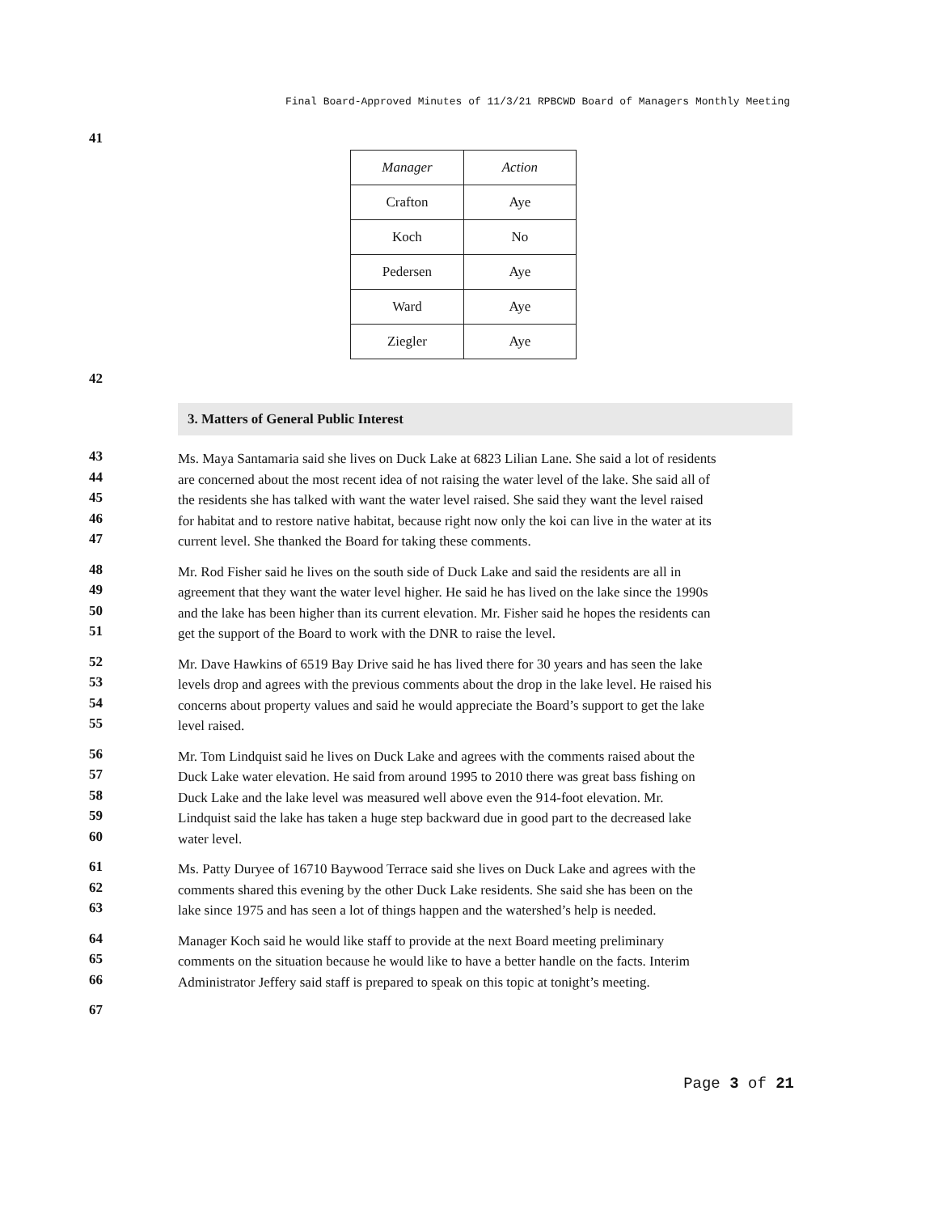Final Board-Approved Minutes of 11/3/21 RPBCWD Board of Managers Monthly Meeting
41
| Manager | Action |
| --- | --- |
| Crafton | Aye |
| Koch | No |
| Pedersen | Aye |
| Ward | Aye |
| Ziegler | Aye |
42
3. Matters of General Public Interest
43
Ms. Maya Santamaria said she lives on Duck Lake at 6823 Lilian Lane. She said a lot of residents
44
are concerned about the most recent idea of not raising the water level of the lake. She said all of
45
the residents she has talked with want the water level raised. She said they want the level raised
46
for habitat and to restore native habitat, because right now only the koi can live in the water at its
47
current level. She thanked the Board for taking these comments.
48
Mr. Rod Fisher said he lives on the south side of Duck Lake and said the residents are all in
49
agreement that they want the water level higher. He said he has lived on the lake since the 1990s
50
and the lake has been higher than its current elevation. Mr. Fisher said he hopes the residents can
51
get the support of the Board to work with the DNR to raise the level.
52
Mr. Dave Hawkins of 6519 Bay Drive said he has lived there for 30 years and has seen the lake
53
levels drop and agrees with the previous comments about the drop in the lake level. He raised his
54
concerns about property values and said he would appreciate the Board’s support to get the lake
55
level raised.
56
Mr. Tom Lindquist said he lives on Duck Lake and agrees with the comments raised about the
57
Duck Lake water elevation. He said from around 1995 to 2010 there was great bass fishing on
58
Duck Lake and the lake level was measured well above even the 914-foot elevation. Mr.
59
Lindquist said the lake has taken a huge step backward due in good part to the decreased lake
60
water level.
61
Ms. Patty Duryee of 16710 Baywood Terrace said she lives on Duck Lake and agrees with the
62
comments shared this evening by the other Duck Lake residents. She said she has been on the
63
lake since 1975 and has seen a lot of things happen and the watershed’s help is needed.
64
Manager Koch said he would like staff to provide at the next Board meeting preliminary
65
comments on the situation because he would like to have a better handle on the facts. Interim
66
Administrator Jeffery said staff is prepared to speak on this topic at tonight’s meeting.
67
Page 3 of 21